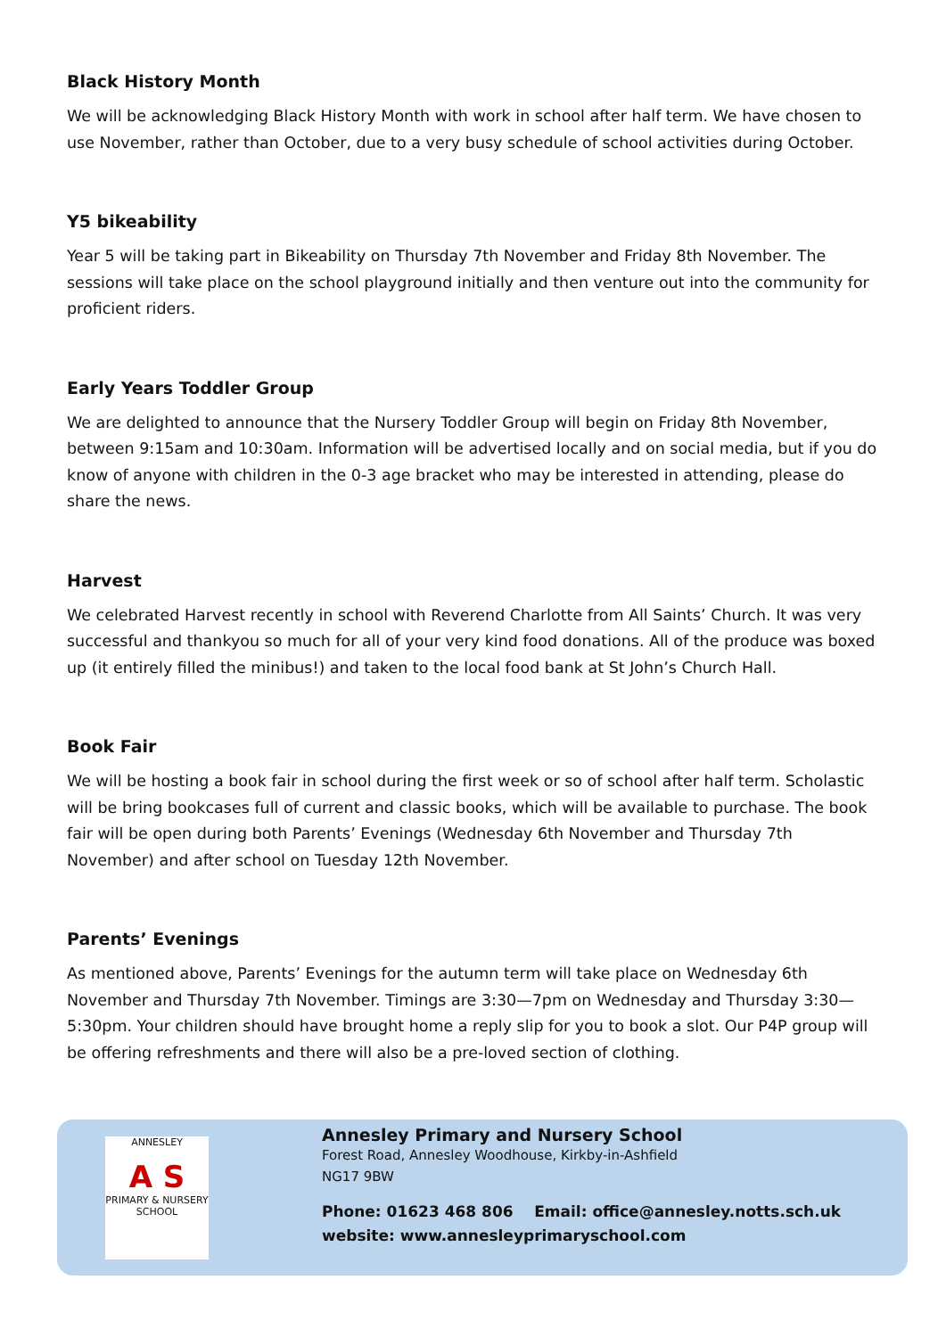Black History Month
We will be acknowledging Black History Month with work in school after half term. We have chosen to use November, rather than October, due to a very busy schedule of school activities during October.
Y5 bikeability
Year 5 will be taking part in Bikeability on Thursday 7th November and Friday 8th November. The sessions will take place on the school playground initially and then venture out into the community for proficient riders.
Early Years Toddler Group
We are delighted to announce that the Nursery Toddler Group will begin on Friday 8th November, between 9:15am and 10:30am. Information will be advertised locally and on social media, but if you do know of anyone with children in the 0-3 age bracket who may be interested in attending, please do share the news.
Harvest
We celebrated Harvest recently in school with Reverend Charlotte from All Saints’ Church. It was very successful and thankyou so much for all of your very kind food donations. All of the produce was boxed up (it entirely filled the minibus!) and taken to the local food bank at St John’s Church Hall.
Book Fair
We will be hosting a book fair in school during the first week or so of school after half term. Scholastic will be bring bookcases full of current and classic books, which will be available to purchase. The book fair will be open during both Parents’ Evenings (Wednesday 6th November and Thursday 7th November) and after school on Tuesday 12th November.
Parents’ Evenings
As mentioned above, Parents’ Evenings for the autumn term will take place on Wednesday 6th November and Thursday 7th November. Timings are 3:30—7pm on Wednesday and Thursday 3:30—5:30pm. Your children should have brought home a reply slip for you to book a slot. Our P4P group will be offering refreshments and there will also be a pre-loved section of clothing.
ANNESLEY
A S
PRIMARY & NURSERY SCHOOL
Annesley Primary and Nursery School
Forest Road, Annesley Woodhouse, Kirkby-in-Ashfield
NG17 9BW
Phone: 01623 468 806 Email: office@annesley.notts.sch.uk
website: www.annesleyprimaryschool.com